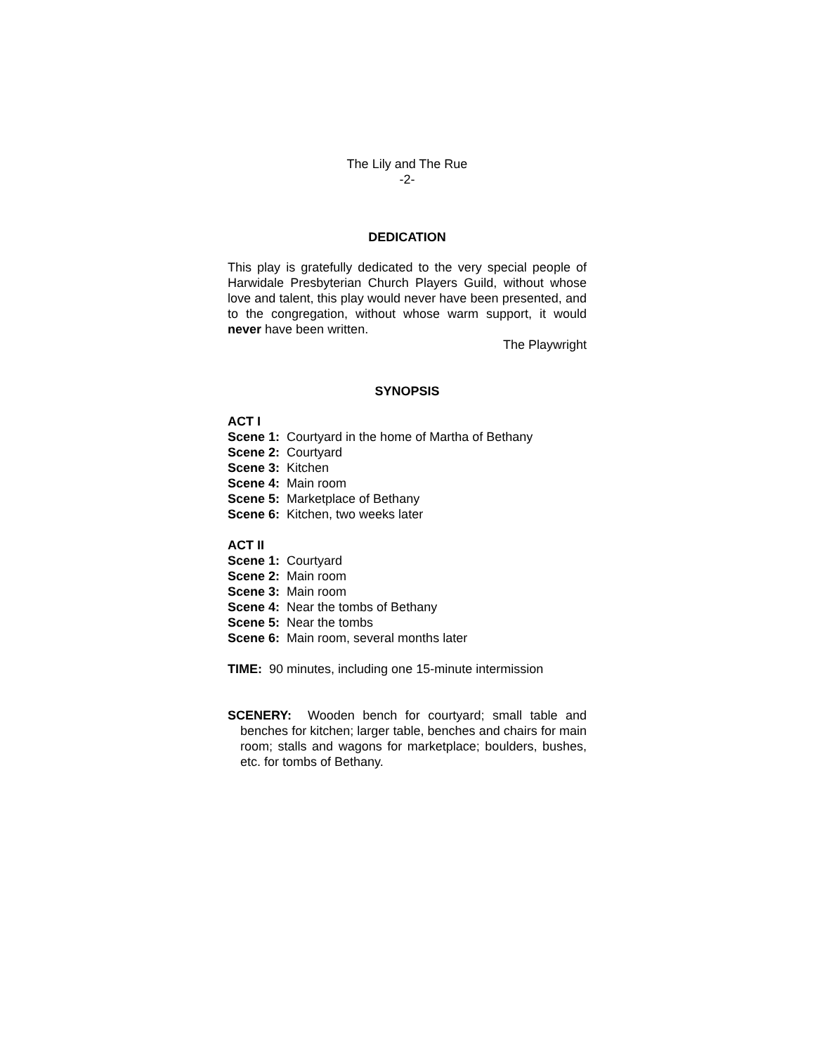The Lily and The Rue
-2-
DEDICATION
This play is gratefully dedicated to the very special people of Harwidale Presbyterian Church Players Guild, without whose love and talent, this play would never have been presented, and to the congregation, without whose warm support, it would never have been written.
The Playwright
SYNOPSIS
ACT I
Scene 1: Courtyard in the home of Martha of Bethany
Scene 2: Courtyard
Scene 3: Kitchen
Scene 4: Main room
Scene 5: Marketplace of Bethany
Scene 6: Kitchen, two weeks later
ACT II
Scene 1: Courtyard
Scene 2: Main room
Scene 3: Main room
Scene 4: Near the tombs of Bethany
Scene 5: Near the tombs
Scene 6: Main room, several months later
TIME: 90 minutes, including one 15-minute intermission
SCENERY: Wooden bench for courtyard; small table and benches for kitchen; larger table, benches and chairs for main room; stalls and wagons for marketplace; boulders, bushes, etc. for tombs of Bethany.